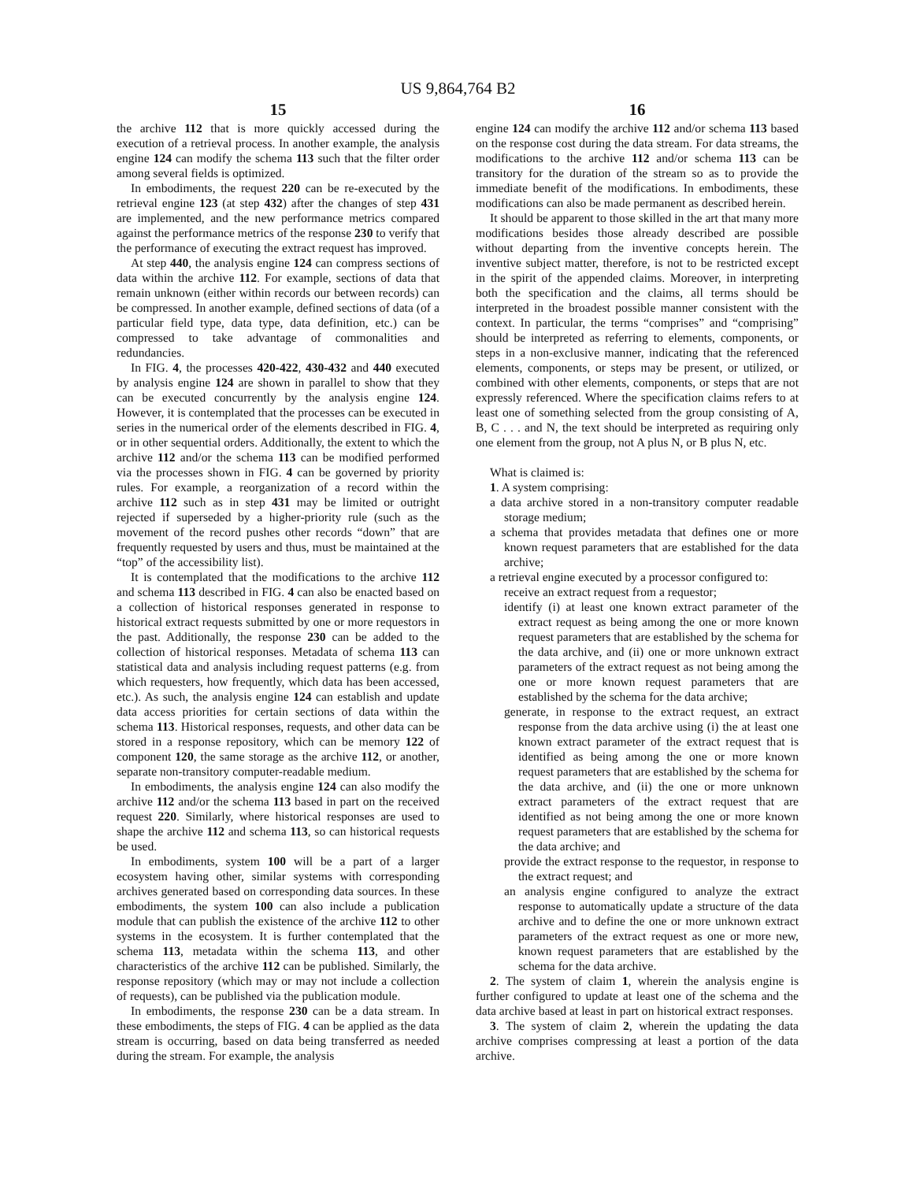US 9,864,764 B2
15
the archive 112 that is more quickly accessed during the execution of a retrieval process. In another example, the analysis engine 124 can modify the schema 113 such that the filter order among several fields is optimized.
In embodiments, the request 220 can be re-executed by the retrieval engine 123 (at step 432) after the changes of step 431 are implemented, and the new performance metrics compared against the performance metrics of the response 230 to verify that the performance of executing the extract request has improved.
At step 440, the analysis engine 124 can compress sections of data within the archive 112. For example, sections of data that remain unknown (either within records our between records) can be compressed. In another example, defined sections of data (of a particular field type, data type, data definition, etc.) can be compressed to take advantage of commonalities and redundancies.
In FIG. 4, the processes 420-422, 430-432 and 440 executed by analysis engine 124 are shown in parallel to show that they can be executed concurrently by the analysis engine 124. However, it is contemplated that the processes can be executed in series in the numerical order of the elements described in FIG. 4, or in other sequential orders. Additionally, the extent to which the archive 112 and/or the schema 113 can be modified performed via the processes shown in FIG. 4 can be governed by priority rules. For example, a reorganization of a record within the archive 112 such as in step 431 may be limited or outright rejected if superseded by a higher-priority rule (such as the movement of the record pushes other records “down” that are frequently requested by users and thus, must be maintained at the “top” of the accessibility list).
It is contemplated that the modifications to the archive 112 and schema 113 described in FIG. 4 can also be enacted based on a collection of historical responses generated in response to historical extract requests submitted by one or more requestors in the past. Additionally, the response 230 can be added to the collection of historical responses. Metadata of schema 113 can statistical data and analysis including request patterns (e.g. from which requesters, how frequently, which data has been accessed, etc.). As such, the analysis engine 124 can establish and update data access priorities for certain sections of data within the schema 113. Historical responses, requests, and other data can be stored in a response repository, which can be memory 122 of component 120, the same storage as the archive 112, or another, separate non-transitory computer-readable medium.
In embodiments, the analysis engine 124 can also modify the archive 112 and/or the schema 113 based in part on the received request 220. Similarly, where historical responses are used to shape the archive 112 and schema 113, so can historical requests be used.
In embodiments, system 100 will be a part of a larger ecosystem having other, similar systems with corresponding archives generated based on corresponding data sources. In these embodiments, the system 100 can also include a publication module that can publish the existence of the archive 112 to other systems in the ecosystem. It is further contemplated that the schema 113, metadata within the schema 113, and other characteristics of the archive 112 can be published. Similarly, the response repository (which may or may not include a collection of requests), can be published via the publication module.
In embodiments, the response 230 can be a data stream. In these embodiments, the steps of FIG. 4 can be applied as the data stream is occurring, based on data being transferred as needed during the stream. For example, the analysis
16
engine 124 can modify the archive 112 and/or schema 113 based on the response cost during the data stream. For data streams, the modifications to the archive 112 and/or schema 113 can be transitory for the duration of the stream so as to provide the immediate benefit of the modifications. In embodiments, these modifications can also be made permanent as described herein.
It should be apparent to those skilled in the art that many more modifications besides those already described are possible without departing from the inventive concepts herein. The inventive subject matter, therefore, is not to be restricted except in the spirit of the appended claims. Moreover, in interpreting both the specification and the claims, all terms should be interpreted in the broadest possible manner consistent with the context. In particular, the terms “comprises” and “comprising” should be interpreted as referring to elements, components, or steps in a non-exclusive manner, indicating that the referenced elements, components, or steps may be present, or utilized, or combined with other elements, components, or steps that are not expressly referenced. Where the specification claims refers to at least one of something selected from the group consisting of A, B, C . . . and N, the text should be interpreted as requiring only one element from the group, not A plus N, or B plus N, etc.
What is claimed is:
1. A system comprising:
a data archive stored in a non-transitory computer readable storage medium;
a schema that provides metadata that defines one or more known request parameters that are established for the data archive;
a retrieval engine executed by a processor configured to:
receive an extract request from a requestor;
identify (i) at least one known extract parameter of the extract request as being among the one or more known request parameters that are established by the schema for the data archive, and (ii) one or more unknown extract parameters of the extract request as not being among the one or more known request parameters that are established by the schema for the data archive;
generate, in response to the extract request, an extract response from the data archive using (i) the at least one known extract parameter of the extract request that is identified as being among the one or more known request parameters that are established by the schema for the data archive, and (ii) the one or more unknown extract parameters of the extract request that are identified as not being among the one or more known request parameters that are established by the schema for the data archive; and
provide the extract response to the requestor, in response to the extract request; and
an analysis engine configured to analyze the extract response to automatically update a structure of the data archive and to define the one or more unknown extract parameters of the extract request as one or more new, known request parameters that are established by the schema for the data archive.
2. The system of claim 1, wherein the analysis engine is further configured to update at least one of the schema and the data archive based at least in part on historical extract responses.
3. The system of claim 2, wherein the updating the data archive comprises compressing at least a portion of the data archive.